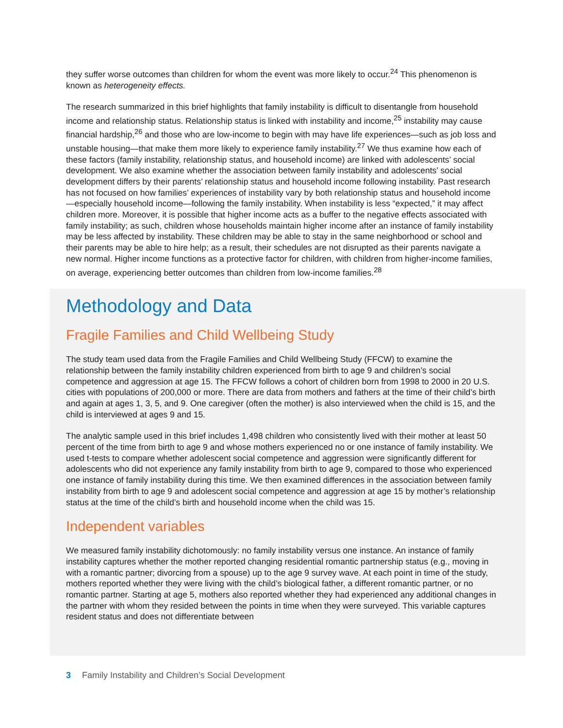they suffer worse outcomes than children for whom the event was more likely to occur.<sup>24</sup> This phenomenon is known as heterogeneity effects.
The research summarized in this brief highlights that family instability is difficult to disentangle from household income and relationship status. Relationship status is linked with instability and income,<sup>25</sup> instability may cause financial hardship,<sup>26</sup> and those who are low-income to begin with may have life experiences—such as job loss and unstable housing—that make them more likely to experience family instability.<sup>27</sup> We thus examine how each of these factors (family instability, relationship status, and household income) are linked with adolescents’ social development. We also examine whether the association between family instability and adolescents’ social development differs by their parents’ relationship status and household income following instability. Past research has not focused on how families’ experiences of instability vary by both relationship status and household income—especially household income—following the family instability. When instability is less “expected,” it may affect children more. Moreover, it is possible that higher income acts as a buffer to the negative effects associated with family instability; as such, children whose households maintain higher income after an instance of family instability may be less affected by instability. These children may be able to stay in the same neighborhood or school and their parents may be able to hire help; as a result, their schedules are not disrupted as their parents navigate a new normal. Higher income functions as a protective factor for children, with children from higher-income families, on average, experiencing better outcomes than children from low-income families.<sup>28</sup>
Methodology and Data
Fragile Families and Child Wellbeing Study
The study team used data from the Fragile Families and Child Wellbeing Study (FFCW) to examine the relationship between the family instability children experienced from birth to age 9 and children’s social competence and aggression at age 15. The FFCW follows a cohort of children born from 1998 to 2000 in 20 U.S. cities with populations of 200,000 or more. There are data from mothers and fathers at the time of their child’s birth and again at ages 1, 3, 5, and 9. One caregiver (often the mother) is also interviewed when the child is 15, and the child is interviewed at ages 9 and 15.
The analytic sample used in this brief includes 1,498 children who consistently lived with their mother at least 50 percent of the time from birth to age 9 and whose mothers experienced no or one instance of family instability. We used t-tests to compare whether adolescent social competence and aggression were significantly different for adolescents who did not experience any family instability from birth to age 9, compared to those who experienced one instance of family instability during this time. We then examined differences in the association between family instability from birth to age 9 and adolescent social competence and aggression at age 15 by mother’s relationship status at the time of the child’s birth and household income when the child was 15.
Independent variables
We measured family instability dichotomously: no family instability versus one instance. An instance of family instability captures whether the mother reported changing residential romantic partnership status (e.g., moving in with a romantic partner; divorcing from a spouse) up to the age 9 survey wave. At each point in time of the study, mothers reported whether they were living with the child’s biological father, a different romantic partner, or no romantic partner. Starting at age 5, mothers also reported whether they had experienced any additional changes in the partner with whom they resided between the points in time when they were surveyed. This variable captures resident status and does not differentiate between
3 Family Instability and Children’s Social Development